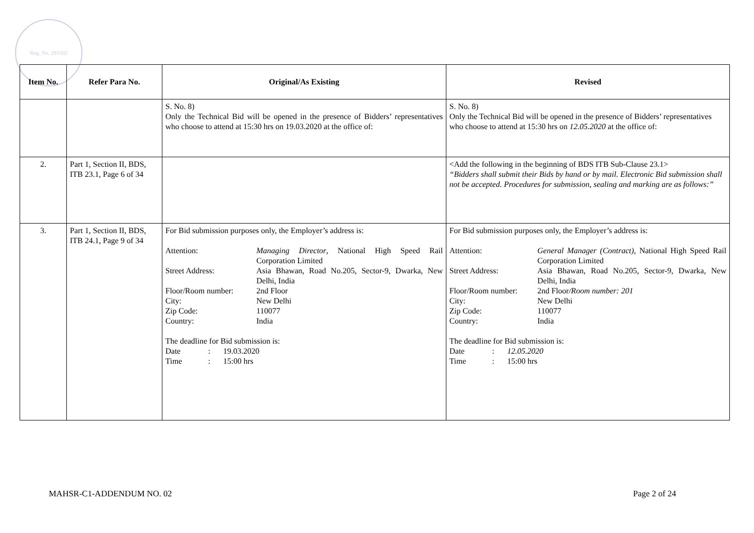Reg. No. 291002
| Item No. | Refer Para No. | Original/As Existing | Revised |
| --- | --- | --- | --- |
| | | S. No. 8) Only the Technical Bid will be opened in the presence of Bidders’ representatives who choose to attend at 15:30 hrs on 19.03.2020 at the office of: | S. No. 8) Only the Technical Bid will be opened in the presence of Bidders’ representatives who choose to attend at 15:30 hrs on 12.05.2020 at the office of: |
| 2. | Part 1, Section II, BDS, ITB 23.1, Page 6 of 34 | | <Add the following in the beginning of BDS ITB Sub-Clause 23.1> “Bidders shall submit their Bids by hand or by mail. Electronic Bid submission shall not be accepted. Procedures for submission, sealing and marking are as follows:” |
| 3. | Part 1, Section II, BDS, ITB 24.1, Page 9 of 34 | For Bid submission purposes only, the Employer’s address is: / Attention: / Managing Director , National High Speed Rail Corporation Limited / / Street Address: / Asia Bhawan, Road No.205, Sector-9, Dwarka, New Delhi, India / / Floor/Room number: / 2nd Floor / / City: / New Delhi / / Zip Code: / 110077 / / Country: / India / The deadline for Bid submission is: / Date / : / 19.03.2020 / / Time / : / 15:00 hrs / | For Bid submission purposes only, the Employer’s address is: / Attention: / General Manager (Contract) , National High Speed Rail Corporation Limited / / Street Address: / Asia Bhawan, Road No.205, Sector-9, Dwarka, New Delhi, India / / Floor/Room number: / 2nd Floor /Room number: 201 / / City: / New Delhi / / Zip Code: / 110077 / / Country: / India / The deadline for Bid submission is: / Date / : / 12.05.2020 / / Time / : / 15:00 hrs / |
MAHSR-C1-ADDENDUM NO. 02 Page 2 of 24